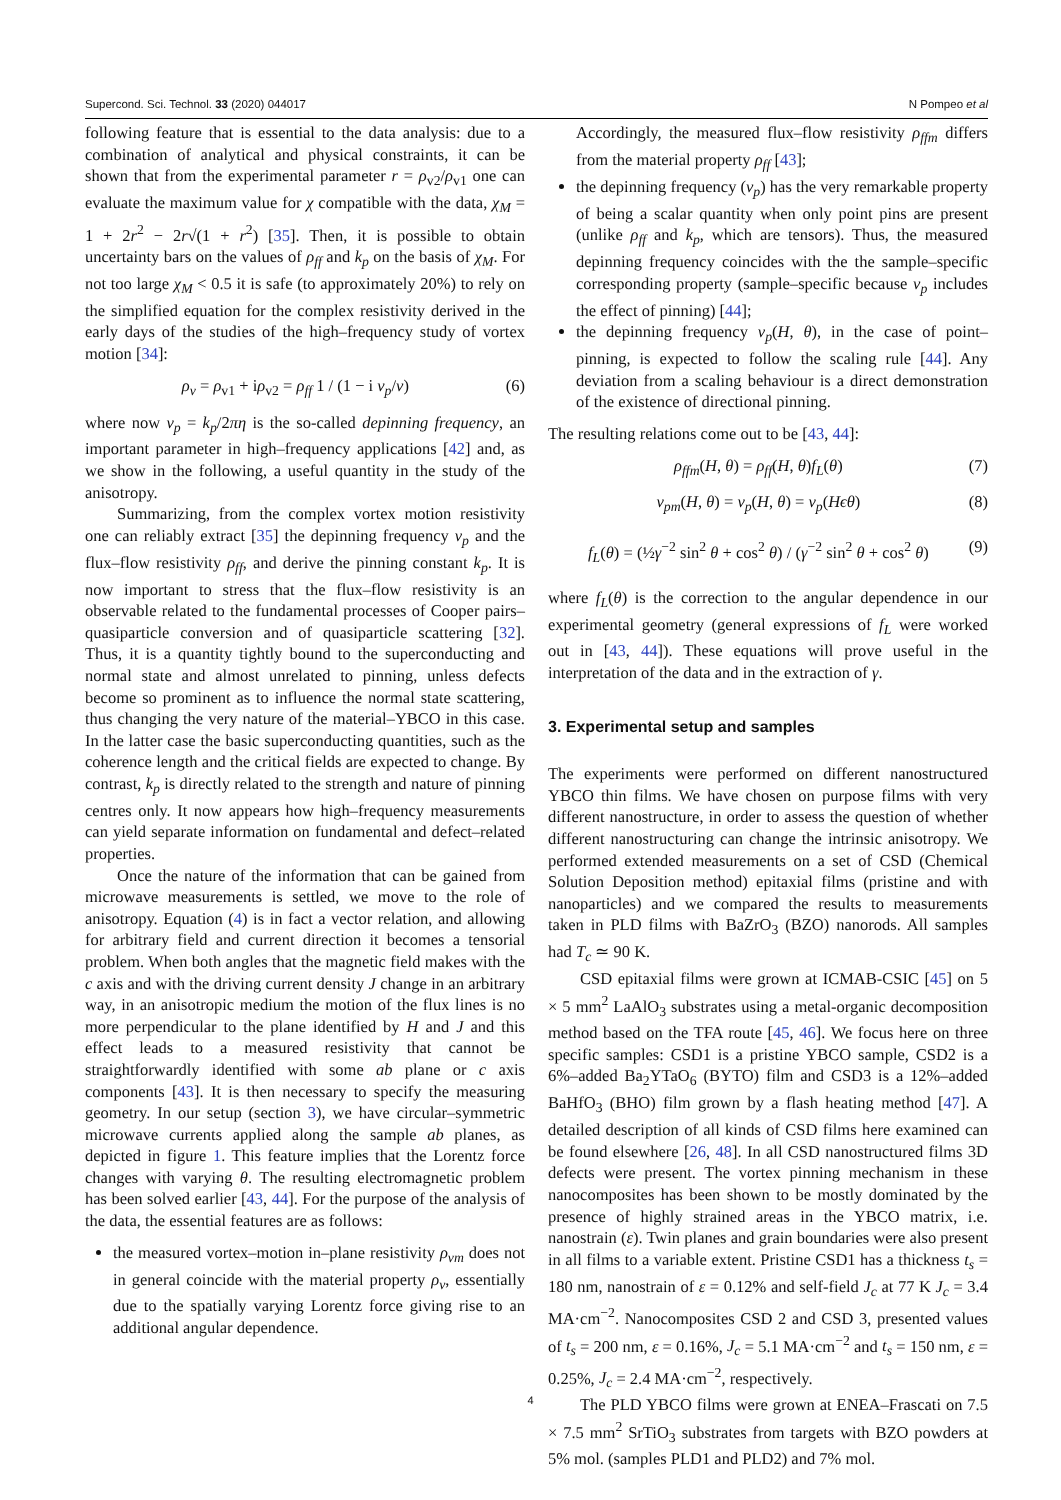Supercond. Sci. Technol. 33 (2020) 044017 N Pompeo et al
following feature that is essential to the data analysis: due to a combination of analytical and physical constraints, it can be shown that from the experimental parameter r = ρ<sub>v2</sub>/ρ<sub>v1</sub> one can evaluate the maximum value for χ compatible with the data, χ<sub>M</sub> = 1 + 2r<sup>2</sup> − 2r√(1 + r<sup>2</sup>) [35]. Then, it is possible to obtain uncertainty bars on the values of ρ<sub>ff</sub> and k<sub>p</sub> on the basis of χ<sub>M</sub>. For not too large χ<sub>M</sub> < 0.5 it is safe (to approximately 20%) to rely on the simplified equation for the complex resistivity derived in the early days of the studies of the high–frequency study of vortex motion [34]:
ρ<sub>v</sub> = ρ<sub>v1</sub> + iρ<sub>v2</sub> = ρ<sub>ff</sub> 1 / (1 − i ν<sub>p</sub>/ν) (6)
where now ν<sub>p</sub> = k<sub>p</sub>/2πη is the so-called depinning frequency, an important parameter in high–frequency applications [42] and, as we show in the following, a useful quantity in the study of the anisotropy.
Summarizing, from the complex vortex motion resistivity one can reliably extract [35] the depinning frequency ν<sub>p</sub> and the flux–flow resistivity ρ<sub>ff</sub>, and derive the pinning constant k<sub>p</sub>. It is now important to stress that the flux–flow resistivity is an observable related to the fundamental processes of Cooper pairs–quasiparticle conversion and of quasiparticle scattering [32]. Thus, it is a quantity tightly bound to the superconducting and normal state and almost unrelated to pinning, unless defects become so prominent as to influence the normal state scattering, thus changing the very nature of the material–YBCO in this case. In the latter case the basic superconducting quantities, such as the coherence length and the critical fields are expected to change. By contrast, k<sub>p</sub> is directly related to the strength and nature of pinning centres only. It now appears how high–frequency measurements can yield separate information on fundamental and defect–related properties.
Once the nature of the information that can be gained from microwave measurements is settled, we move to the role of anisotropy. Equation (4) is in fact a vector relation, and allowing for arbitrary field and current direction it becomes a tensorial problem. When both angles that the magnetic field makes with the c axis and with the driving current density J change in an arbitrary way, in an anisotropic medium the motion of the flux lines is no more perpendicular to the plane identified by H and J and this effect leads to a measured resistivity that cannot be straightforwardly identified with some ab plane or c axis components [43]. It is then necessary to specify the measuring geometry. In our setup (section 3), we have circular–symmetric microwave currents applied along the sample ab planes, as depicted in figure 1. This feature implies that the Lorentz force changes with varying θ. The resulting electromagnetic problem has been solved earlier [43, 44]. For the purpose of the analysis of the data, the essential features are as follows:
the measured vortex–motion in–plane resistivity ρ<sub>vm</sub> does not in general coincide with the material property ρ<sub>v</sub>, essentially due to the spatially varying Lorentz force giving rise to an additional angular dependence.
Accordingly, the measured flux–flow resistivity ρ<sub>ffm</sub> differs from the material property ρ<sub>ff</sub> [43];
the depinning frequency (ν<sub>p</sub>) has the very remarkable property of being a scalar quantity when only point pins are present (unlike ρ<sub>ff</sub> and k<sub>p</sub>, which are tensors). Thus, the measured depinning frequency coincides with the the sample–specific corresponding property (sample–specific because ν<sub>p</sub> includes the effect of pinning) [44];
the depinning frequency ν<sub>p</sub>(H, θ), in the case of point–pinning, is expected to follow the scaling rule [44]. Any deviation from a scaling behaviour is a direct demonstration of the existence of directional pinning.
The resulting relations come out to be [43, 44]:
ρ<sub>ffm</sub>(H, θ) = ρ<sub>ff</sub>(H, θ)f<sub>L</sub>(θ) (7)
ν<sub>pm</sub>(H, θ) = ν<sub>p</sub>(H, θ) = ν<sub>p</sub>(Hϵθ) (8)
f<sub>L</sub>(θ) = (½γ<sup>−2</sup> sin<sup>2</sup> θ + cos<sup>2</sup> θ) / (γ<sup>−2</sup> sin<sup>2</sup> θ + cos<sup>2</sup> θ) (9)
where f<sub>L</sub>(θ) is the correction to the angular dependence in our experimental geometry (general expressions of f<sub>L</sub> were worked out in [43, 44]). These equations will prove useful in the interpretation of the data and in the extraction of γ.
3. Experimental setup and samples
The experiments were performed on different nanostructured YBCO thin films. We have chosen on purpose films with very different nanostructure, in order to assess the question of whether different nanostructuring can change the intrinsic anisotropy. We performed extended measurements on a set of CSD (Chemical Solution Deposition method) epitaxial films (pristine and with nanoparticles) and we compared the results to measurements taken in PLD films with BaZrO<sub>3</sub> (BZO) nanorods. All samples had T<sub>c</sub> ≃ 90 K.
CSD epitaxial films were grown at ICMAB-CSIC [45] on 5 × 5 mm<sup>2</sup> LaAlO<sub>3</sub> substrates using a metal-organic decomposition method based on the TFA route [45, 46]. We focus here on three specific samples: CSD1 is a pristine YBCO sample, CSD2 is a 6%–added Ba<sub>2</sub>YTaO<sub>6</sub> (BYTO) film and CSD3 is a 12%–added BaHfO<sub>3</sub> (BHO) film grown by a flash heating method [47]. A detailed description of all kinds of CSD films here examined can be found elsewhere [26, 48]. In all CSD nanostructured films 3D defects were present. The vortex pinning mechanism in these nanocomposites has been shown to be mostly dominated by the presence of highly strained areas in the YBCO matrix, i.e. nanostrain (ε). Twin planes and grain boundaries were also present in all films to a variable extent. Pristine CSD1 has a thickness t<sub>s</sub> = 180 nm, nanostrain of ε = 0.12% and self-field J<sub>c</sub> at 77 K J<sub>c</sub> = 3.4 MA·cm<sup>−2</sup>. Nanocomposites CSD 2 and CSD 3, presented values of t<sub>s</sub> = 200 nm, ε = 0.16%, J<sub>c</sub> = 5.1 MA·cm<sup>−2</sup> and t<sub>s</sub> = 150 nm, ε = 0.25%, J<sub>c</sub> = 2.4 MA·cm<sup>−2</sup>, respectively.
The PLD YBCO films were grown at ENEA–Frascati on 7.5 × 7.5 mm<sup>2</sup> SrTiO<sub>3</sub> substrates from targets with BZO powders at 5% mol. (samples PLD1 and PLD2) and 7% mol.
4